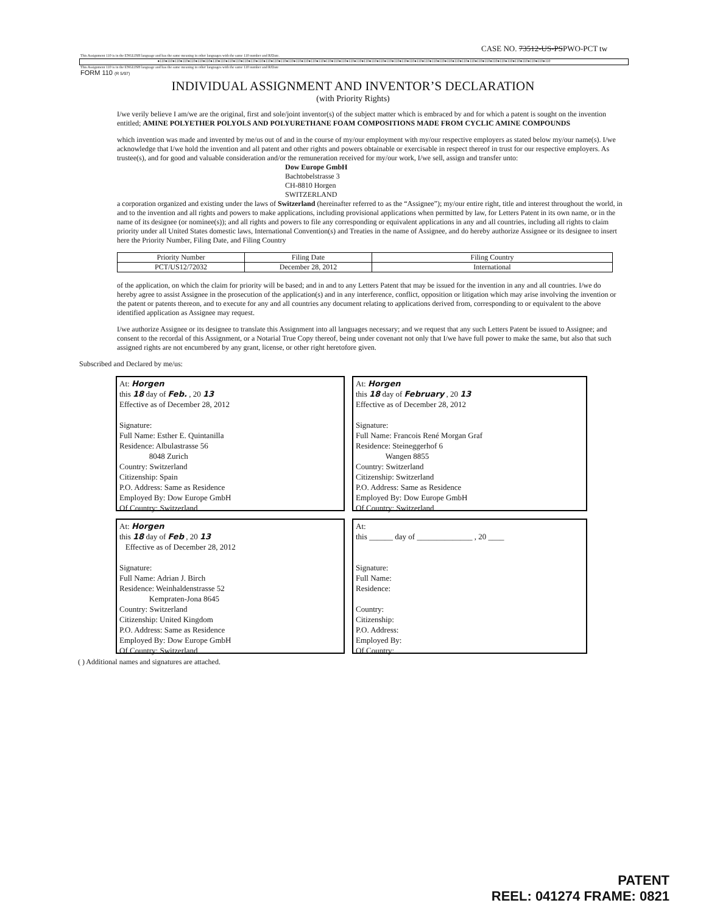CASE NO. 73512-US-PSPWO-PCT tw
This Assignment 110 is in the ENGLISH language and has the same meaning in other languages with the same 110 number and R/Date.
●110●110●110●110●110●110●110●110●110●110●110●110●110●110●110●110●110●110●110●110●110●110●110●110●110●110●110●110●110●110●110●110●110●110●110●110●110●110●110●110●110●110●110●110●110●110●110●110●110●110●110●110
This Assignment 110 is in the ENGLISH language and has the same meaning in other languages with the same 110 number and R/Date
FORM 110 (R 5/97)
INDIVIDUAL ASSIGNMENT AND INVENTOR’S DECLARATION
(with Priority Rights)
I/we verily believe I am/we are the original, first and sole/joint inventor(s) of the subject matter which is embraced by and for which a patent is sought on the invention entitled; AMINE POLYETHER POLYOLS AND POLYURETHANE FOAM COMPOSITIONS MADE FROM CYCLIC AMINE COMPOUNDS
which invention was made and invented by me/us out of and in the course of my/our employment with my/our respective employers as stated below my/our name(s). I/we acknowledge that I/we hold the invention and all patent and other rights and powers obtainable or exercisable in respect thereof in trust for our respective employers. As trustee(s), and for good and valuable consideration and/or the remuneration received for my/our work, I/we sell, assign and transfer unto:
Dow Europe GmbH
Bachtobelstrasse 3
CH-8810 Horgen
SWITZERLAND
a corporation organized and existing under the laws of Switzerland (hereinafter referred to as the “Assignee”); my/our entire right, title and interest throughout the world, in and to the invention and all rights and powers to make applications, including provisional applications when permitted by law, for Letters Patent in its own name, or in the name of its designee (or nominee(s)); and all rights and powers to file any corresponding or equivalent applications in any and all countries, including all rights to claim priority under all United States domestic laws, International Convention(s) and Treaties in the name of Assignee, and do hereby authorize Assignee or its designee to insert here the Priority Number, Filing Date, and Filing Country
| Priority Number | Filing Date | Filing Country |
| PCT/US12/72032 | December 28, 2012 | International |
of the application, on which the claim for priority will be based; and in and to any Letters Patent that may be issued for the invention in any and all countries. I/we do hereby agree to assist Assignee in the prosecution of the application(s) and in any interference, conflict, opposition or litigation which may arise involving the invention or the patent or patents thereon, and to execute for any and all countries any document relating to applications derived from, corresponding to or equivalent to the above identified application as Assignee may request.
I/we authorize Assignee or its designee to translate this Assignment into all languages necessary; and we request that any such Letters Patent be issued to Assignee; and consent to the recordal of this Assignment, or a Notarial True Copy thereof, being under covenant not only that I/we have full power to make the same, but also that such assigned rights are not encumbered by any grant, license, or other right heretofore given.
Subscribed and Declared by me/us:
At: Horgen
this 18 day of Feb. , 20 13
Effective as of December 28, 2012
Signature:
Full Name: Esther E. Quintanilla
Residence: Albulastrasse 56
8048 Zurich
Country: Switzerland
Citizenship: Spain
P.O. Address: Same as Residence
Employed By: Dow Europe GmbH
Of Country: Switzerland
At: Horgen
this 18 day of February , 20 13
Effective as of December 28, 2012
Signature:
Full Name: Francois René Morgan Graf
Residence: Steineggerhof 6
Wangen 8855
Country: Switzerland
Citizenship: Switzerland
P.O. Address: Same as Residence
Employed By: Dow Europe GmbH
Of Country: Switzerland
At: Horgen
this 18 day of Feb , 20 13
Effective as of December 28, 2012
Signature:
Full Name: Adrian J. Birch
Residence: Weinhaldenstrasse 52
Kempraten-Jona 8645
Country: Switzerland
Citizenship: United Kingdom
P.O. Address: Same as Residence
Employed By: Dow Europe GmbH
Of Country: Switzerland
At:
this ______ day of ______________ , 20 ____
Signature:
Full Name:
Residence:
Country:
Citizenship:
P.O. Address:
Employed By:
Of Country:
( ) Additional names and signatures are attached.
PATENT
REEL: 041274 FRAME: 0821